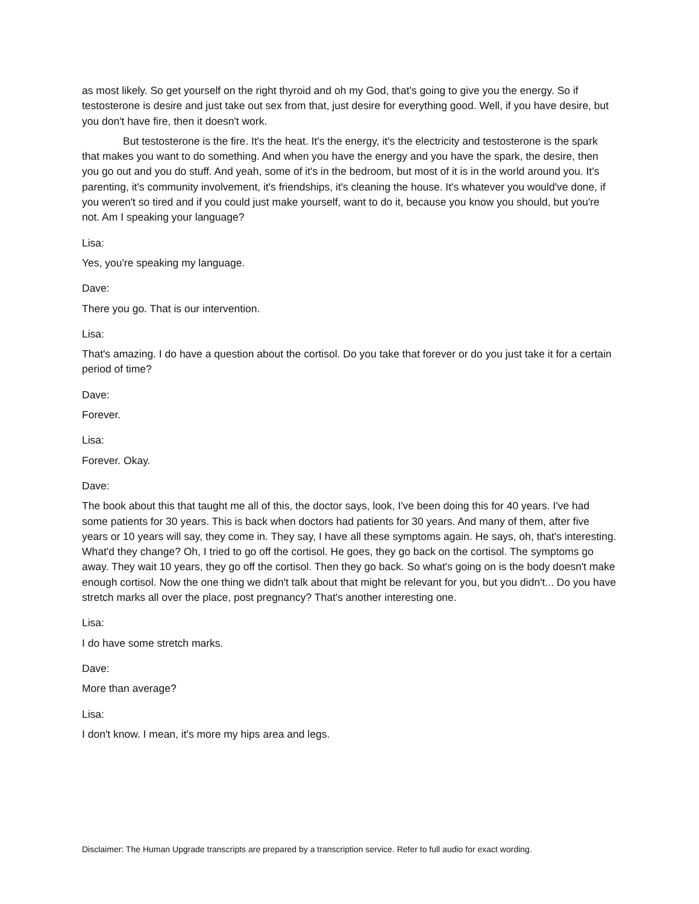as most likely. So get yourself on the right thyroid and oh my God, that's going to give you the energy. So if testosterone is desire and just take out sex from that, just desire for everything good. Well, if you have desire, but you don't have fire, then it doesn't work.
But testosterone is the fire. It's the heat. It's the energy, it's the electricity and testosterone is the spark that makes you want to do something. And when you have the energy and you have the spark, the desire, then you go out and you do stuff. And yeah, some of it's in the bedroom, but most of it is in the world around you. It's parenting, it's community involvement, it's friendships, it's cleaning the house. It's whatever you would've done, if you weren't so tired and if you could just make yourself, want to do it, because you know you should, but you're not. Am I speaking your language?
Lisa:
Yes, you're speaking my language.
Dave:
There you go. That is our intervention.
Lisa:
That's amazing. I do have a question about the cortisol. Do you take that forever or do you just take it for a certain period of time?
Dave:
Forever.
Lisa:
Forever. Okay.
Dave:
The book about this that taught me all of this, the doctor says, look, I've been doing this for 40 years. I've had some patients for 30 years. This is back when doctors had patients for 30 years. And many of them, after five years or 10 years will say, they come in. They say, I have all these symptoms again. He says, oh, that's interesting. What'd they change? Oh, I tried to go off the cortisol. He goes, they go back on the cortisol. The symptoms go away. They wait 10 years, they go off the cortisol. Then they go back. So what's going on is the body doesn't make enough cortisol. Now the one thing we didn't talk about that might be relevant for you, but you didn't... Do you have stretch marks all over the place, post pregnancy? That's another interesting one.
Lisa:
I do have some stretch marks.
Dave:
More than average?
Lisa:
I don't know. I mean, it's more my hips area and legs.
Disclaimer: The Human Upgrade transcripts are prepared by a transcription service. Refer to full audio for exact wording.